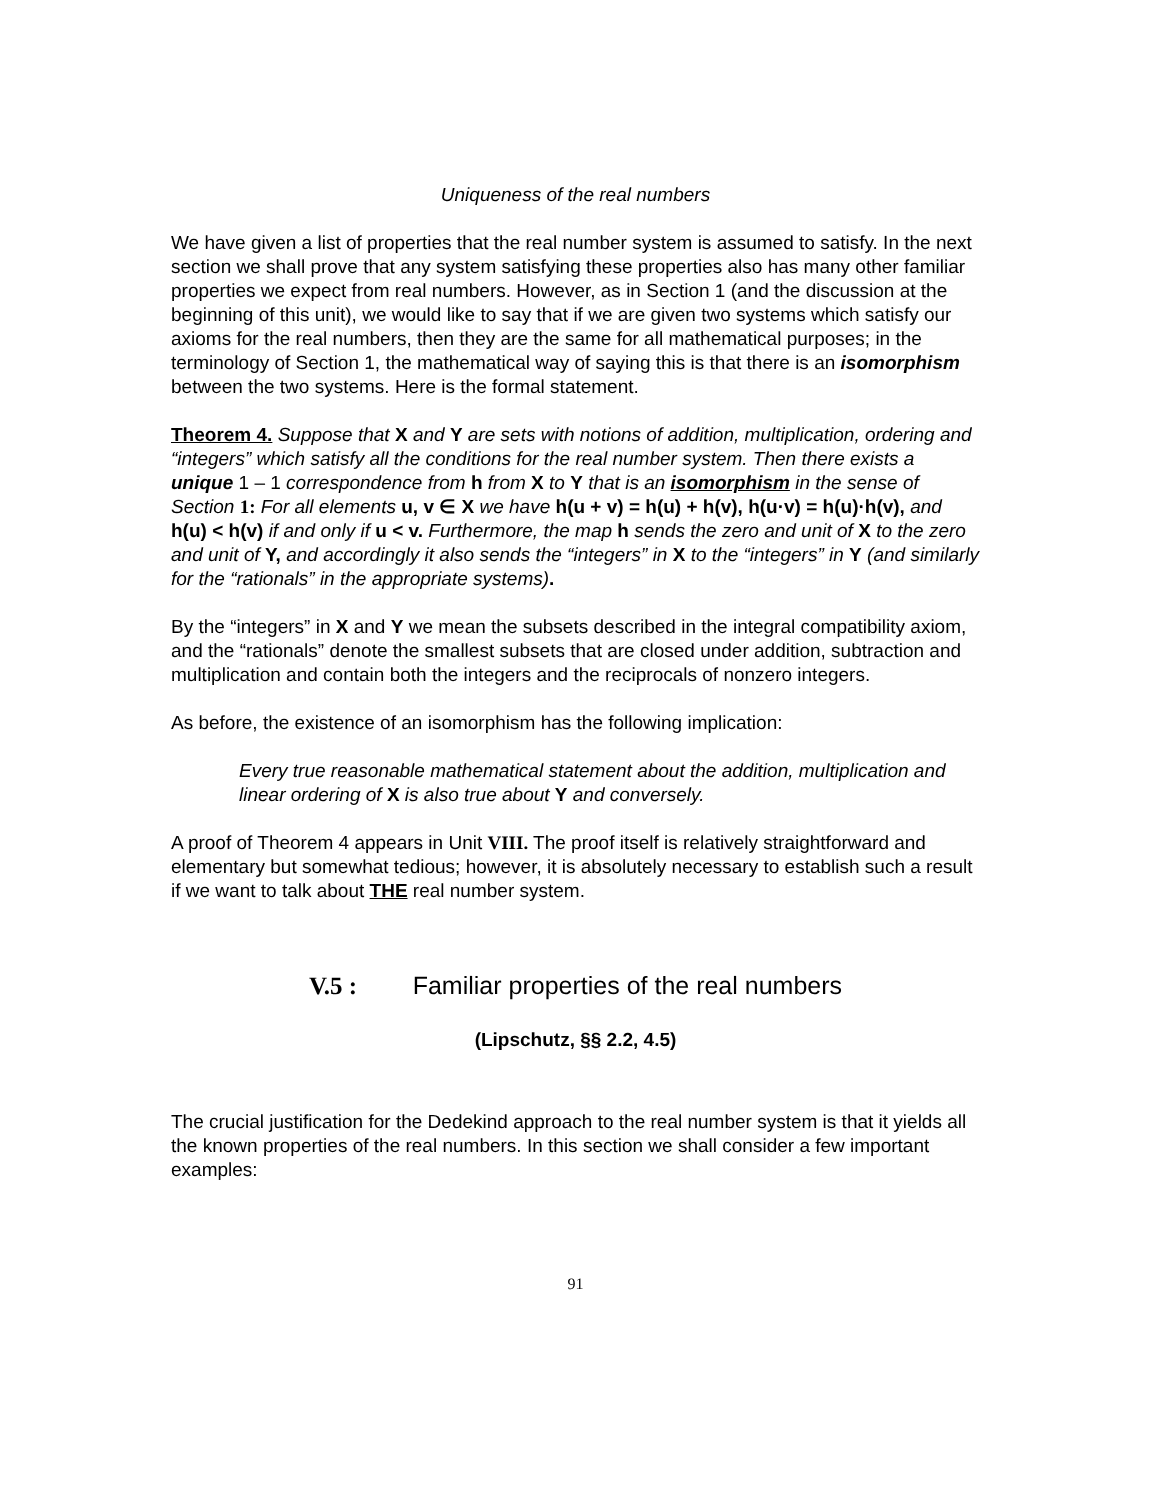Uniqueness of the real numbers
We have given a list of properties that the real number system is assumed to satisfy. In the next section we shall prove that any system satisfying these properties also has many other familiar properties we expect from real numbers. However, as in Section 1 (and the discussion at the beginning of this unit), we would like to say that if we are given two systems which satisfy our axioms for the real numbers, then they are the same for all mathematical purposes; in the terminology of Section 1, the mathematical way of saying this is that there is an isomorphism between the two systems. Here is the formal statement.
Theorem 4. Suppose that X and Y are sets with notions of addition, multiplication, ordering and “integers” which satisfy all the conditions for the real number system. Then there exists a unique 1 – 1 correspondence from h from X to Y that is an isomorphism in the sense of Section 1: For all elements u, v ∈ X we have h(u + v) = h(u) + h(v), h(u·v) = h(u)·h(v), and h(u) < h(v) if and only if u < v. Furthermore, the map h sends the zero and unit of X to the zero and unit of Y, and accordingly it also sends the “integers” in X to the “integers” in Y (and similarly for the “rationals” in the appropriate systems).
By the “integers” in X and Y we mean the subsets described in the integral compatibility axiom, and the “rationals” denote the smallest subsets that are closed under addition, subtraction and multiplication and contain both the integers and the reciprocals of nonzero integers.
As before, the existence of an isomorphism has the following implication:
Every true reasonable mathematical statement about the addition, multiplication and linear ordering of X is also true about Y and conversely.
A proof of Theorem 4 appears in Unit VIII. The proof itself is relatively straightforward and elementary but somewhat tedious; however, it is absolutely necessary to establish such a result if we want to talk about THE real number system.
V.5 : Familiar properties of the real numbers
(Lipschutz, §§ 2.2, 4.5)
The crucial justification for the Dedekind approach to the real number system is that it yields all the known properties of the real numbers. In this section we shall consider a few important examples:
91